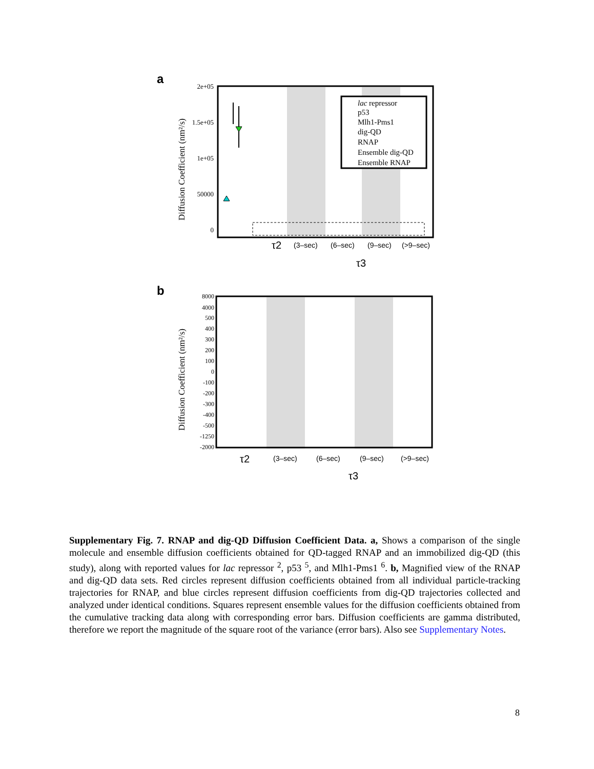a
2e+05
1.5e+05
1e+05
50000
0
Diffusion Coefficient (nm²/s)
lac repressor
p53
Mlh1-Pms1
dig-QD
RNAP
Ensemble dig-QD
Ensemble RNAP
τ2
(3–sec)
(6–sec)
(9–sec)
(>9–sec)
τ3
b
8000
4000
500
400
300
200
100
0
-100
-200
-300
-400
-500
-1250
-2000
Diffusion Coefficient (nm²/s)
τ2
(3–sec)
(6–sec)
(9–sec)
(>9–sec)
τ3
Supplementary Fig. 7. RNAP and dig-QD Diffusion Coefficient Data. a, Shows a comparison of the single molecule and ensemble diffusion coefficients obtained for QD-tagged RNAP and an immobilized dig-QD (this study), along with reported values for lac repressor <sup>2</sup>, p53 <sup>5</sup>, and Mlh1-Pms1 <sup>6</sup>. b, Magnified view of the RNAP and dig-QD data sets. Red circles represent diffusion coefficients obtained from all individual particle-tracking trajectories for RNAP, and blue circles represent diffusion coefficients from dig-QD trajectories collected and analyzed under identical conditions. Squares represent ensemble values for the diffusion coefficients obtained from the cumulative tracking data along with corresponding error bars. Diffusion coefficients are gamma distributed, therefore we report the magnitude of the square root of the variance (error bars). Also see Supplementary Notes.
8